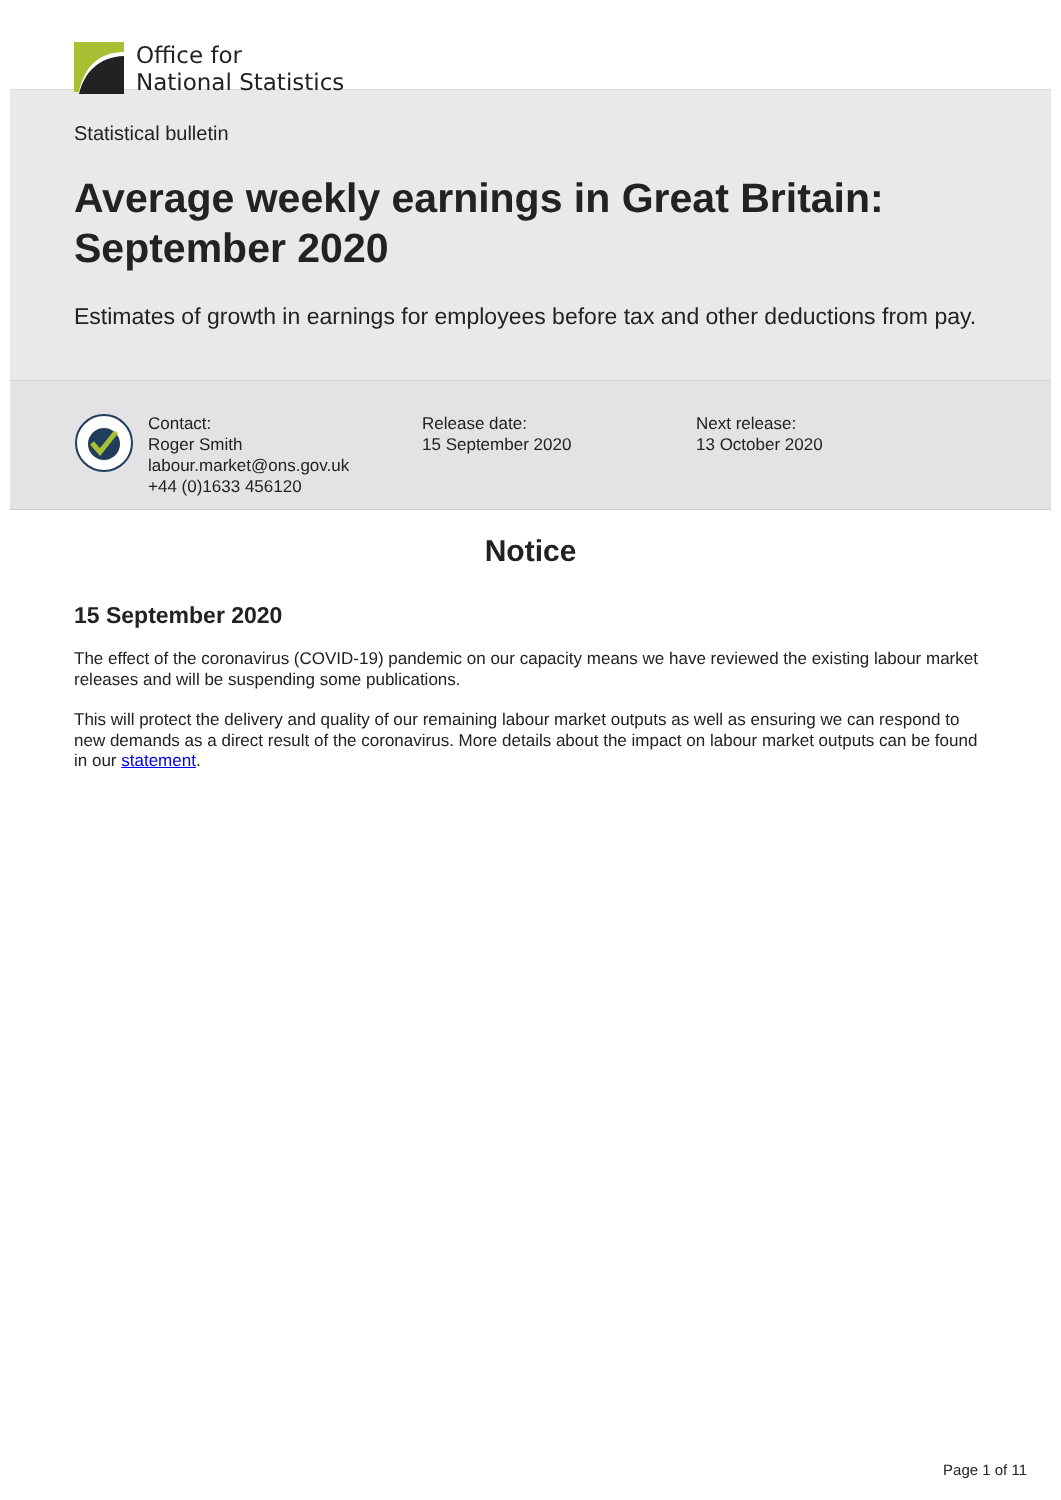Office for
National Statistics
Statistical bulletin
Average weekly earnings in Great Britain: September 2020
Estimates of growth in earnings for employees before tax and other deductions from pay.
Contact:
Roger Smith
labour.market@ons.gov.uk
+44 (0)1633 456120
Release date:
15 September 2020
Next release:
13 October 2020
Notice
15 September 2020
The effect of the coronavirus (COVID-19) pandemic on our capacity means we have reviewed the existing labour market releases and will be suspending some publications.
This will protect the delivery and quality of our remaining labour market outputs as well as ensuring we can respond to new demands as a direct result of the coronavirus. More details about the impact on labour market outputs can be found in our statement.
Page 1 of 11